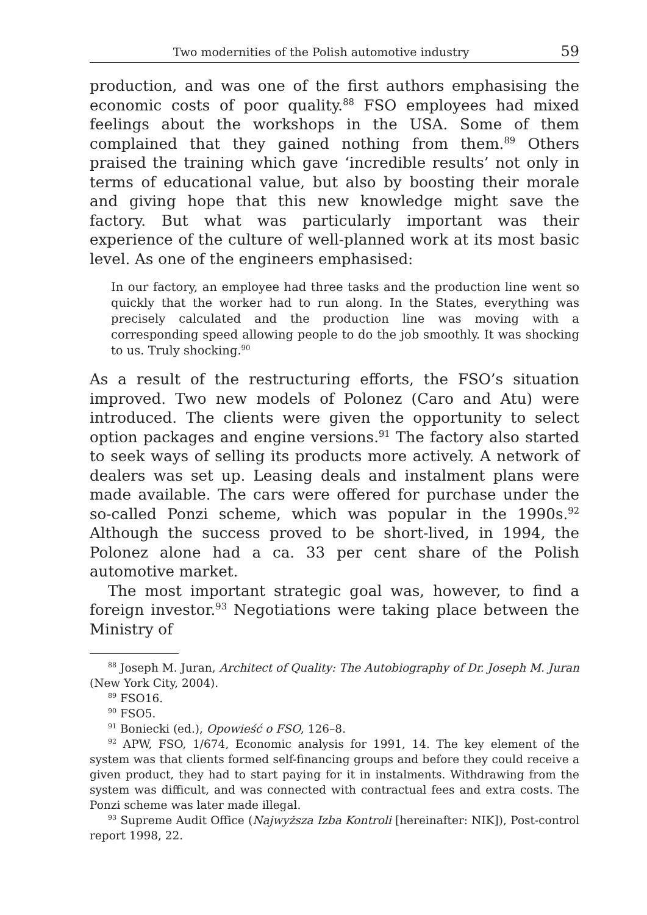Two modernities of the Polish automotive industry 59
production, and was one of the first authors emphasising the economic costs of poor quality.<sup>88</sup> FSO employees had mixed feelings about the workshops in the USA. Some of them complained that they gained nothing from them.<sup>89</sup> Others praised the training which gave ‘incredible results’ not only in terms of educational value, but also by boosting their morale and giving hope that this new knowledge might save the factory. But what was particularly important was their experience of the culture of well-planned work at its most basic level. As one of the engineers emphasised:
In our factory, an employee had three tasks and the production line went so quickly that the worker had to run along. In the States, everything was precisely calculated and the production line was moving with a corresponding speed allowing people to do the job smoothly. It was shocking to us. Truly shocking.<sup>90</sup>
As a result of the restructuring efforts, the FSO’s situation improved. Two new models of Polonez (Caro and Atu) were introduced. The clients were given the opportunity to select option packages and engine versions.<sup>91</sup> The factory also started to seek ways of selling its products more actively. A network of dealers was set up. Leasing deals and instalment plans were made available. The cars were offered for purchase under the so-called Ponzi scheme, which was popular in the 1990s.<sup>92</sup> Although the success proved to be short-lived, in 1994, the Polonez alone had a ca. 33 per cent share of the Polish automotive market.
The most important strategic goal was, however, to find a foreign investor.<sup>93</sup> Negotiations were taking place between the Ministry of
<sup>88</sup> Joseph M. Juran, Architect of Quality: The Autobiography of Dr. Joseph M. Juran (New York City, 2004).
<sup>89</sup> FSO16.
<sup>90</sup> FSO5.
<sup>91</sup> Boniecki (ed.), Opowieść o FSO, 126–8.
<sup>92</sup> APW, FSO, 1/674, Economic analysis for 1991, 14. The key element of the system was that clients formed self-financing groups and before they could receive a given product, they had to start paying for it in instalments. Withdrawing from the system was difficult, and was connected with contractual fees and extra costs. The Ponzi scheme was later made illegal.
<sup>93</sup> Supreme Audit Office (Najwyższa Izba Kontroli [hereinafter: NIK]), Post-control report 1998, 22.